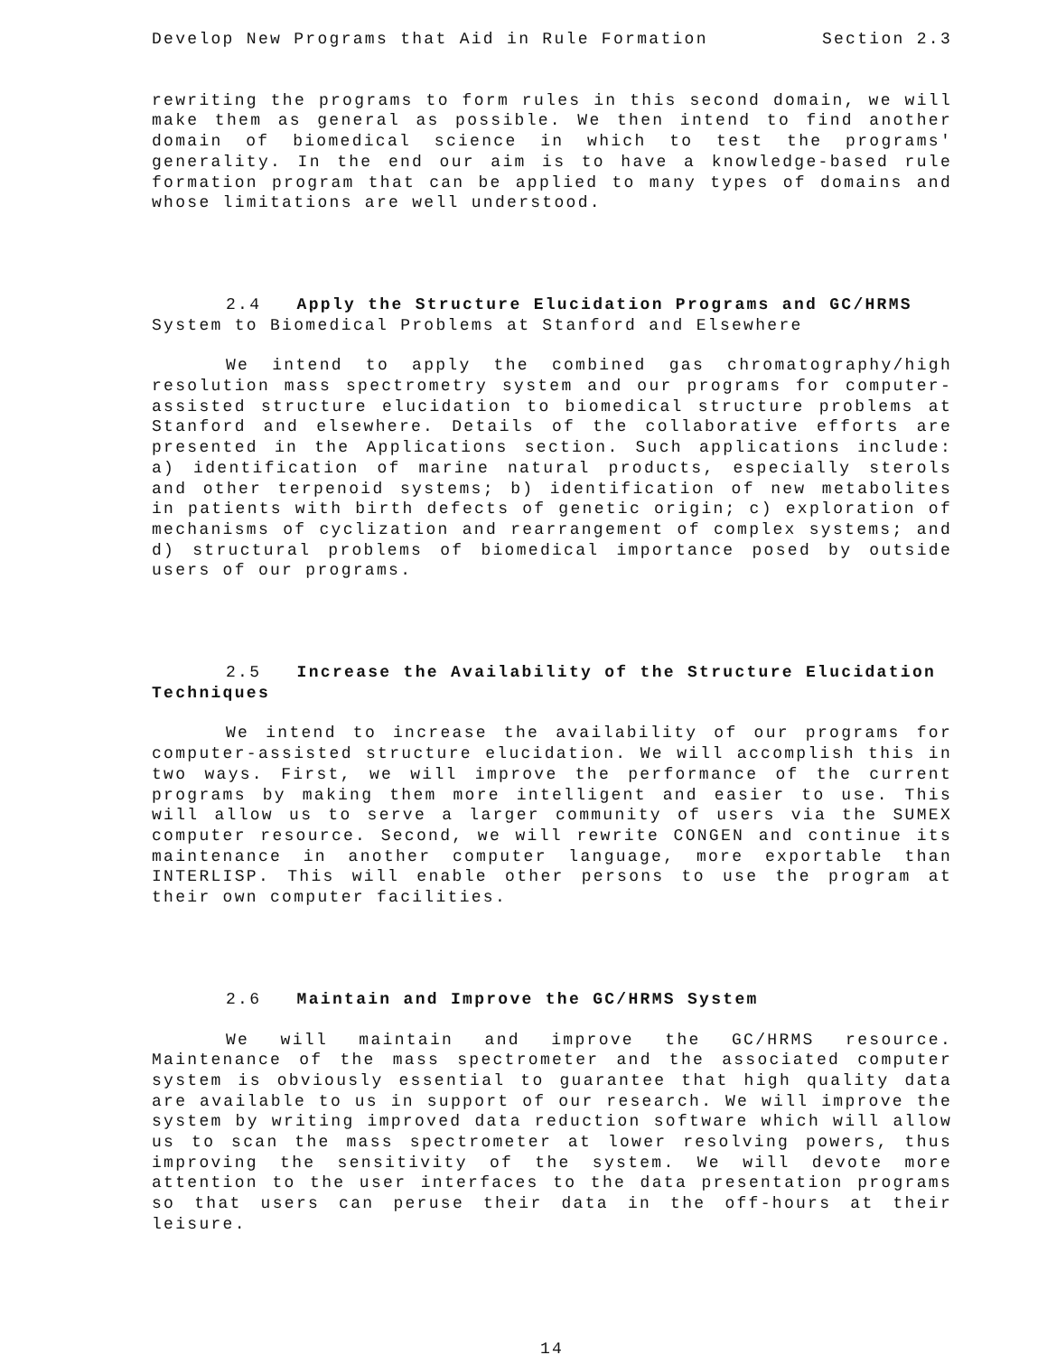Develop New Programs that Aid in Rule Formation Section 2.3
rewriting the programs to form rules in this second domain, we will make them as general as possible. We then intend to find another domain of biomedical science in which to test the programs' generality. In the end our aim is to have a knowledge-based rule formation program that can be applied to many types of domains and whose limitations are well understood.
2.4 Apply the Structure Elucidation Programs and GC/HRMS System to Biomedical Problems at Stanford and Elsewhere
We intend to apply the combined gas chromatography/high resolution mass spectrometry system and our programs for computer-assisted structure elucidation to biomedical structure problems at Stanford and elsewhere. Details of the collaborative efforts are presented in the Applications section. Such applications include: a) identification of marine natural products, especially sterols and other terpenoid systems; b) identification of new metabolites in patients with birth defects of genetic origin; c) exploration of mechanisms of cyclization and rearrangement of complex systems; and d) structural problems of biomedical importance posed by outside users of our programs.
2.5 Increase the Availability of the Structure Elucidation Techniques
We intend to increase the availability of our programs for computer-assisted structure elucidation. We will accomplish this in two ways. First, we will improve the performance of the current programs by making them more intelligent and easier to use. This will allow us to serve a larger community of users via the SUMEX computer resource. Second, we will rewrite CONGEN and continue its maintenance in another computer language, more exportable than INTERLISP. This will enable other persons to use the program at their own computer facilities.
2.6 Maintain and Improve the GC/HRMS System
We will maintain and improve the GC/HRMS resource. Maintenance of the mass spectrometer and the associated computer system is obviously essential to guarantee that high quality data are available to us in support of our research. We will improve the system by writing improved data reduction software which will allow us to scan the mass spectrometer at lower resolving powers, thus improving the sensitivity of the system. We will devote more attention to the user interfaces to the data presentation programs so that users can peruse their data in the off-hours at their leisure.
14